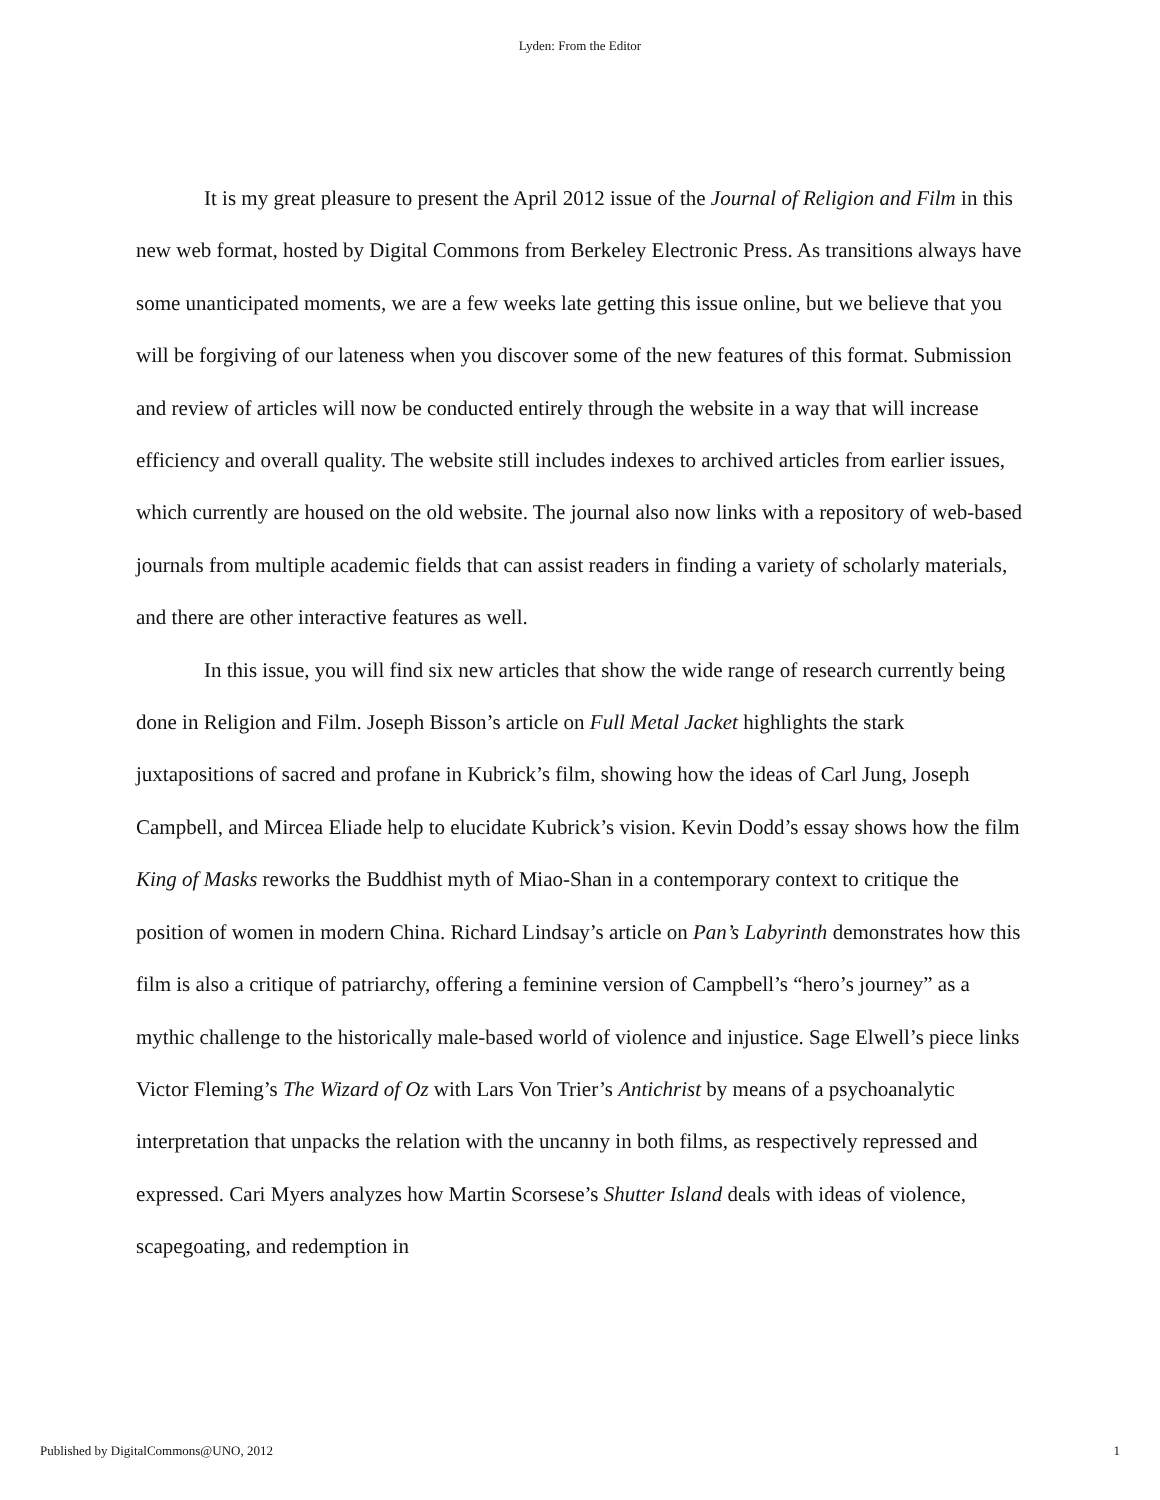Lyden: From the Editor
It is my great pleasure to present the April 2012 issue of the Journal of Religion and Film in this new web format, hosted by Digital Commons from Berkeley Electronic Press. As transitions always have some unanticipated moments, we are a few weeks late getting this issue online, but we believe that you will be forgiving of our lateness when you discover some of the new features of this format. Submission and review of articles will now be conducted entirely through the website in a way that will increase efficiency and overall quality. The website still includes indexes to archived articles from earlier issues, which currently are housed on the old website. The journal also now links with a repository of web-based journals from multiple academic fields that can assist readers in finding a variety of scholarly materials, and there are other interactive features as well.
In this issue, you will find six new articles that show the wide range of research currently being done in Religion and Film. Joseph Bisson’s article on Full Metal Jacket highlights the stark juxtapositions of sacred and profane in Kubrick’s film, showing how the ideas of Carl Jung, Joseph Campbell, and Mircea Eliade help to elucidate Kubrick’s vision. Kevin Dodd’s essay shows how the film King of Masks reworks the Buddhist myth of Miao-Shan in a contemporary context to critique the position of women in modern China. Richard Lindsay’s article on Pan’s Labyrinth demonstrates how this film is also a critique of patriarchy, offering a feminine version of Campbell’s “hero’s journey” as a mythic challenge to the historically male-based world of violence and injustice. Sage Elwell’s piece links Victor Fleming’s The Wizard of Oz with Lars Von Trier’s Antichrist by means of a psychoanalytic interpretation that unpacks the relation with the uncanny in both films, as respectively repressed and expressed. Cari Myers analyzes how Martin Scorsese’s Shutter Island deals with ideas of violence, scapegoating, and redemption in
Published by DigitalCommons@UNO, 2012 1